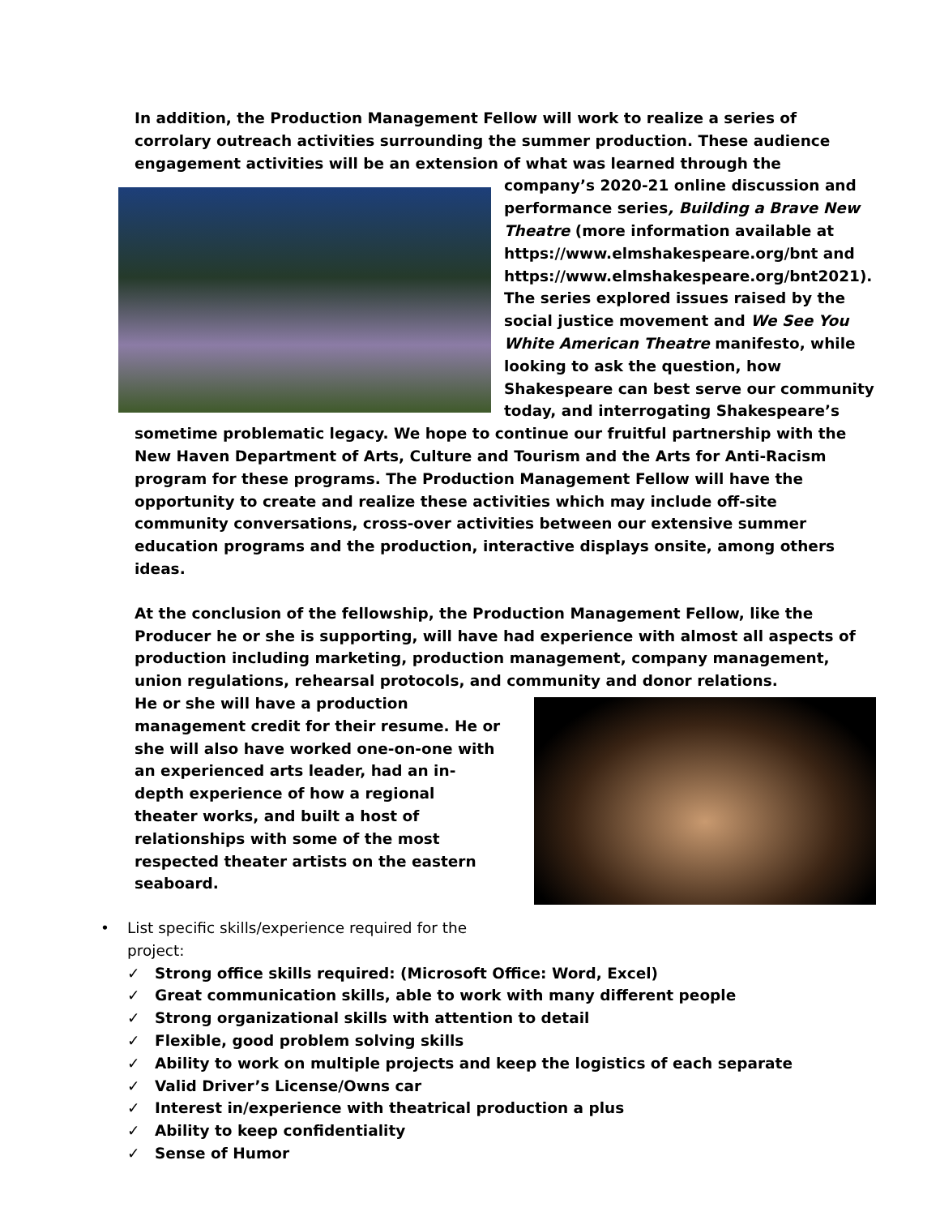In addition, the Production Management Fellow will work to realize a series of corrolary outreach activities surrounding the summer production. These audience engagement activities will be an extension of what was learned through the company’s 2020-21 online discussion and performance series, Building a Brave New Theatre (more information available at https://www.elmshakespeare.org/bnt and https://www.elmshakespeare.org/bnt2021). The series explored issues raised by the social justice movement and We See You White American Theatre manifesto, while looking to ask the question, how Shakespeare can best serve our community today, and interrogating Shakespeare’s sometime problematic legacy. We hope to continue our fruitful partnership with the New Haven Department of Arts, Culture and Tourism and the Arts for Anti-Racism program for these programs. The Production Management Fellow will have the opportunity to create and realize these activities which may include off-site community conversations, cross-over activities between our extensive summer education programs and the production, interactive displays onsite, among others ideas.
At the conclusion of the fellowship, the Production Management Fellow, like the Producer he or she is supporting, will have had experience with almost all aspects of production including marketing, production management, company management, union regulations, rehearsal protocols, and community and donor relations.
He or she will have a production management credit for their resume. He or she will also have worked one-on-one with an experienced arts leader, had an in-depth experience of how a regional theater works, and built a host of relationships with some of the most respected theater artists on the eastern seaboard.
• List specific skills/experience required for the
project:
✓ Strong office skills required: (Microsoft Office: Word, Excel)
✓ Great communication skills, able to work with many different people
✓ Strong organizational skills with attention to detail
✓ Flexible, good problem solving skills
✓ Ability to work on multiple projects and keep the logistics of each separate
✓ Valid Driver’s License/Owns car
✓ Interest in/experience with theatrical production a plus
✓ Ability to keep confidentiality
✓ Sense of Humor